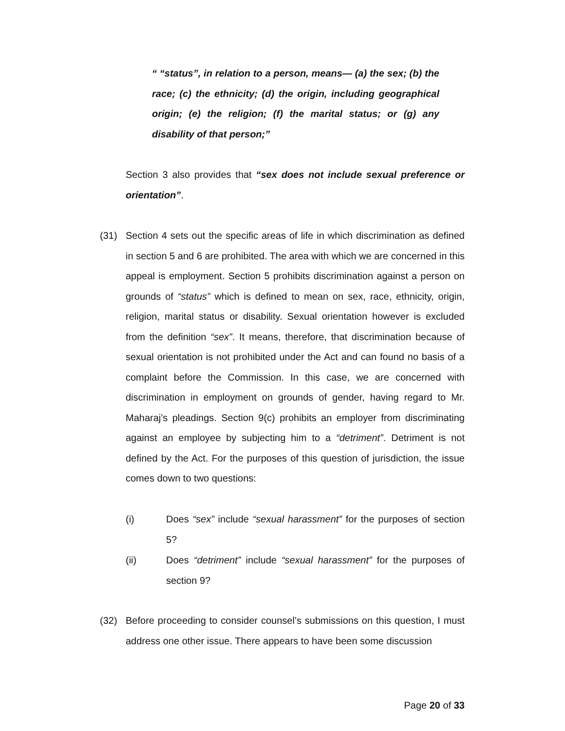“ “status”, in relation to a person, means— (a) the sex; (b) the race; (c) the ethnicity; (d) the origin, including geographical origin; (e) the religion; (f) the marital status; or (g) any disability of that person;”
Section 3 also provides that “sex does not include sexual preference or orientation”.
(31) Section 4 sets out the specific areas of life in which discrimination as defined in section 5 and 6 are prohibited. The area with which we are concerned in this appeal is employment. Section 5 prohibits discrimination against a person on grounds of “status” which is defined to mean on sex, race, ethnicity, origin, religion, marital status or disability. Sexual orientation however is excluded from the definition “sex”. It means, therefore, that discrimination because of sexual orientation is not prohibited under the Act and can found no basis of a complaint before the Commission. In this case, we are concerned with discrimination in employment on grounds of gender, having regard to Mr. Maharaj’s pleadings. Section 9(c) prohibits an employer from discriminating against an employee by subjecting him to a “detriment”. Detriment is not defined by the Act. For the purposes of this question of jurisdiction, the issue comes down to two questions:
(i) Does “sex” include “sexual harassment” for the purposes of section 5?
(ii) Does “detriment” include “sexual harassment” for the purposes of section 9?
(32) Before proceeding to consider counsel’s submissions on this question, I must address one other issue. There appears to have been some discussion
Page 20 of 33